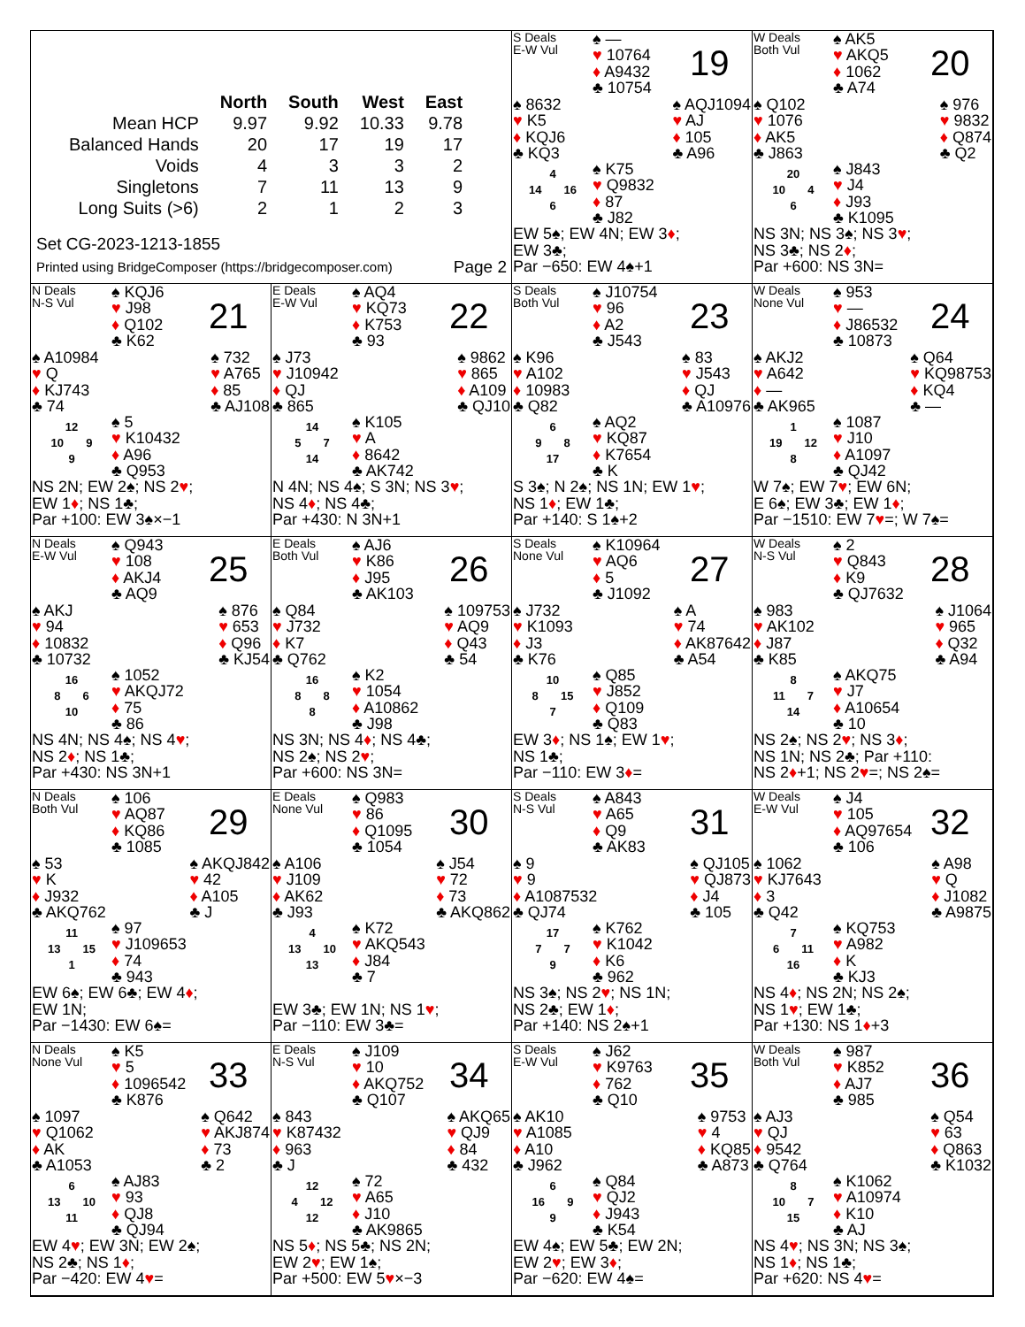| | North | South | West | East |
| --- | --- | --- | --- | --- |
| Mean HCP | 9.97 | 9.92 | 10.33 | 9.78 |
| Balanced Hands | 20 | 17 | 19 | 17 |
| Voids | 4 | 3 | 3 | 2 |
| Singletons | 7 | 11 | 13 | 9 |
| Long Suits (>6) | 2 | 1 | 2 | 3 |
Set CG-2023-1213-1855
Printed using BridgeComposer (https://bridgecomposer.com) Page 2
S Deals
E-W Vul
♠ —
♥ 10764
♦ A9432
♣ 10754
19
♠ 8632
♥ K5
♦ KQJ6
♣ KQ3
♠ AQJ1094
♥ AJ
♦ 105
♣ A96
4
14 16
6
♠ K75
♥ Q9832
♦ 87
♣ J82
EW 5♠; EW 4N; EW 3♦;
EW 3♣;
Par −650: EW 4♠+1
W Deals
Both Vul
♠ AK5
♥ AKQ5
♦ 1062
♣ A74
20
♠ Q102
♥ 1076
♦ AK5
♣ J863
♠ 976
♥ 9832
♦ Q874
♣ Q2
20
10 4
6
♠ J843
♥ J4
♦ J93
♣ K1095
NS 3N; NS 3♠; NS 3♥;
NS 3♣; NS 2♦;
Par +600: NS 3N=
N Deals
N-S Vul
♠ KQJ6
♥ J98
♦ Q102
♣ K62
21
♠ A10984
♥ Q
♦ KJ743
♣ 74
♠ 732
♥ A765
♦ 85
♣ AJ108
12
10 9
9
♠ 5
♥ K10432
♦ A96
♣ Q953
NS 2N; EW 2♠; NS 2♥;
EW 1♦; NS 1♣;
Par +100: EW 3♠×−1
E Deals
E-W Vul
♠ AQ4
♥ KQ73
♦ K753
♣ 93
22
♠ J73
♥ J10942
♦ QJ
♣ 865
♠ 9862
♥ 865
♦ A109
♣ QJ10
14
5 7
14
♠ K105
♥ A
♦ 8642
♣ AK742
N 4N; NS 4♠; S 3N; NS 3♥;
NS 4♦; NS 4♣;
Par +430: N 3N+1
S Deals
Both Vul
♠ J10754
♥ 96
♦ A2
♣ J543
23
♠ K96
♥ A102
♦ 10983
♣ Q82
♠ 83
♥ J543
♦ QJ
♣ A10976
6
9 8
17
♠ AQ2
♥ KQ87
♦ K7654
♣ K
S 3♠; N 2♠; NS 1N; EW 1♥;
NS 1♦; EW 1♣;
Par +140: S 1♠+2
W Deals
None Vul
♠ 953
♥ —
♦ J86532
♣ 10873
24
♠ AKJ2
♥ A642
♦ —
♣ AK965
♠ Q64
♥ KQ98753
♦ KQ4
♣ —
1
19 12
8
♠ 1087
♥ J10
♦ A1097
♣ QJ42
W 7♠; EW 7♥; EW 6N;
E 6♠; EW 3♣; EW 1♦;
Par −1510: EW 7♥=; W 7♠=
N Deals
E-W Vul
♠ Q943
♥ 108
♦ AKJ4
♣ AQ9
25
♠ AKJ
♥ 94
♦ 10832
♣ 10732
♠ 876
♥ 653
♦ Q96
♣ KJ54
16
8 6
10
♠ 1052
♥ AKQJ72
♦ 75
♣ 86
NS 4N; NS 4♠; NS 4♥;
NS 2♦; NS 1♣;
Par +430: NS 3N+1
E Deals
Both Vul
♠ AJ6
♥ K86
♦ J95
♣ AK103
26
♠ Q84
♥ J732
♦ K7
♣ Q762
♠ 109753
♥ AQ9
♦ Q43
♣ 54
16
8 8
8
♠ K2
♥ 1054
♦ A10862
♣ J98
NS 3N; NS 4♦; NS 4♣;
NS 2♠; NS 2♥;
Par +600: NS 3N=
S Deals
None Vul
♠ K10964
♥ AQ6
♦ 5
♣ J1092
27
♠ J732
♥ K1093
♦ J3
♣ K76
♠ A
♥ 74
♦ AK87642
♣ A54
10
8 15
7
♠ Q85
♥ J852
♦ Q109
♣ Q83
EW 3♦; NS 1♠; EW 1♥;
NS 1♣;
Par −110: EW 3♦=
W Deals
N-S Vul
♠ 2
♥ Q843
♦ K9
♣ QJ7632
28
♠ 983
♥ AK102
♦ J87
♣ K85
♠ J1064
♥ 965
♦ Q32
♣ A94
8
11 7
14
♠ AKQ75
♥ J7
♦ A10654
♣ 10
NS 2♠; NS 2♥; NS 3♦;
NS 1N; NS 2♣; Par +110:
NS 2♦+1; NS 2♥=; NS 2♠=
N Deals
Both Vul
♠ 106
♥ AQ87
♦ KQ86
♣ 1085
29
♠ 53
♥ K
♦ J932
♣ AKQ762
♠ AKQJ842
♥ 42
♦ A105
♣ J
11
13 15
1
♠ 97
♥ J109653
♦ 74
♣ 943
EW 6♠; EW 6♣; EW 4♦;
EW 1N;
Par −1430: EW 6♠=
E Deals
None Vul
♠ Q983
♥ 86
♦ Q1095
♣ 1054
30
♠ A106
♥ J109
♦ AK62
♣ J93
♠ J54
♥ 72
♦ 73
♣ AKQ862
4
13 10
13
♠ K72
♥ AKQ543
♦ J84
♣ 7
EW 3♣; EW 1N; NS 1♥;
Par −110: EW 3♣=
S Deals
N-S Vul
♠ A843
♥ A65
♦ Q9
♣ AK83
31
♠ 9
♥ 9
♦ A1087532
♣ QJ74
♠ QJ105
♥ QJ873
♦ J4
♣ 105
17
7 7
9
♠ K762
♥ K1042
♦ K6
♣ 962
NS 3♠; NS 2♥; NS 1N;
NS 2♣; EW 1♦;
Par +140: NS 2♠+1
W Deals
E-W Vul
♠ J4
♥ 105
♦ AQ97654
♣ 106
32
♠ 1062
♥ KJ7643
♦ 3
♣ Q42
♠ A98
♥ Q
♦ J1082
♣ A9875
7
6 11
16
♠ KQ753
♥ A982
♦ K
♣ KJ3
NS 4♦; NS 2N; NS 2♠;
NS 1♥; EW 1♣;
Par +130: NS 1♦+3
N Deals
None Vul
♠ K5
♥ 5
♦ 1096542
♣ K876
33
♠ 1097
♥ Q1062
♦ AK
♣ A1053
♠ Q642
♥ AKJ874
♦ 73
♣ 2
6
13 10
11
♠ AJ83
♥ 93
♦ QJ8
♣ QJ94
EW 4♥; EW 3N; EW 2♠;
NS 2♣; NS 1♦;
Par −420: EW 4♥=
E Deals
N-S Vul
♠ J109
♥ 10
♦ AKQ752
♣ Q107
34
♠ 843
♥ K87432
♦ 963
♣ J
♠ AKQ65
♥ QJ9
♦ 84
♣ 432
12
4 12
12
♠ 72
♥ A65
♦ J10
♣ AK9865
NS 5♦; NS 5♣; NS 2N;
EW 2♥; EW 1♠;
Par +500: EW 5♥×−3
S Deals
E-W Vul
♠ J62
♥ K9763
♦ 762
♣ Q10
35
♠ AK10
♥ A1085
♦ A10
♣ J962
♠ 9753
♥ 4
♦ KQ85
♣ A873
6
16 9
9
♠ Q84
♥ QJ2
♦ J943
♣ K54
EW 4♠; EW 5♣; EW 2N;
EW 2♥; EW 3♦;
Par −620: EW 4♠=
W Deals
Both Vul
♠ 987
♥ K852
♦ AJ7
♣ 985
36
♠ AJ3
♥ QJ
♦ 9542
♣ Q764
♠ Q54
♥ 63
♦ Q863
♣ K1032
8
10 7
15
♠ K1062
♥ A10974
♦ K10
♣ AJ
NS 4♥; NS 3N; NS 3♠;
NS 1♦; NS 1♣;
Par +620: NS 4♥=